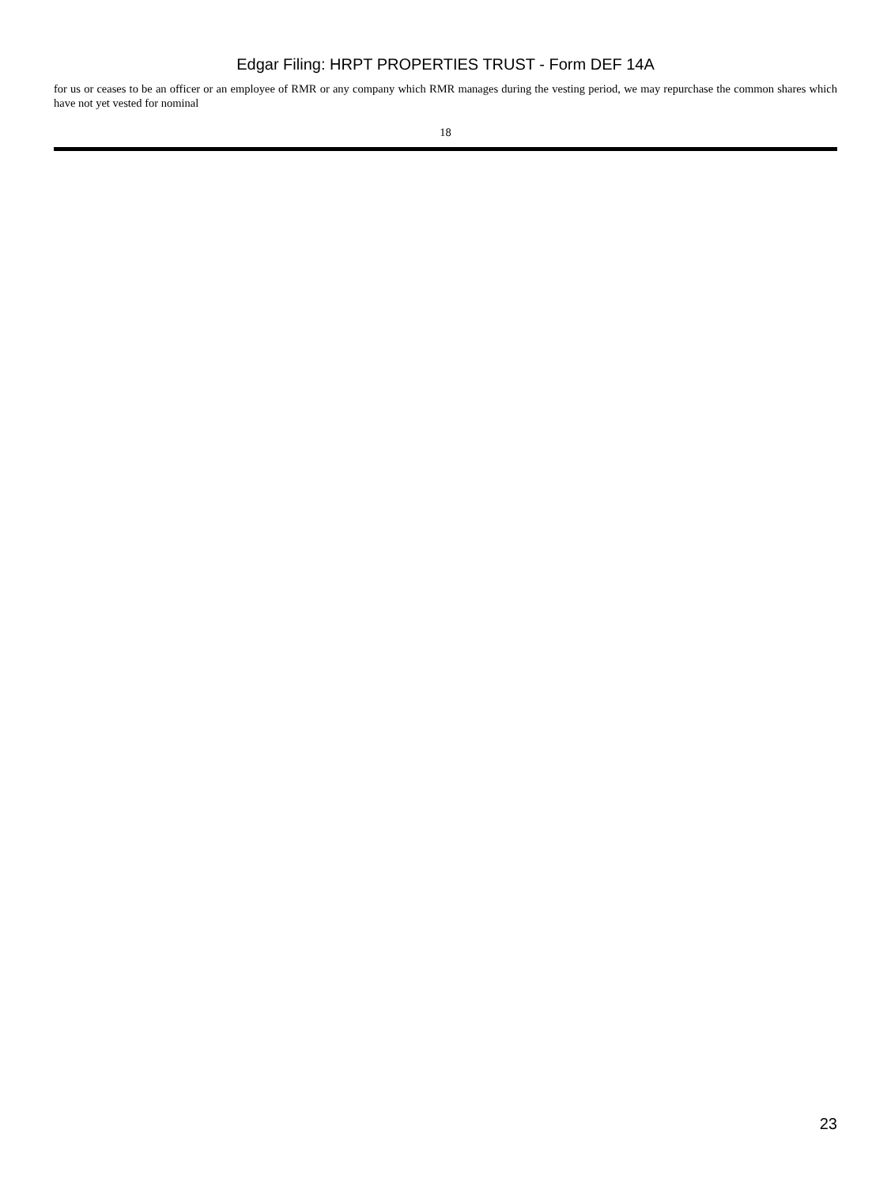Edgar Filing: HRPT PROPERTIES TRUST - Form DEF 14A
for us or ceases to be an officer or an employee of RMR or any company which RMR manages during the vesting period, we may repurchase the common shares which have not yet vested for nominal
18
23